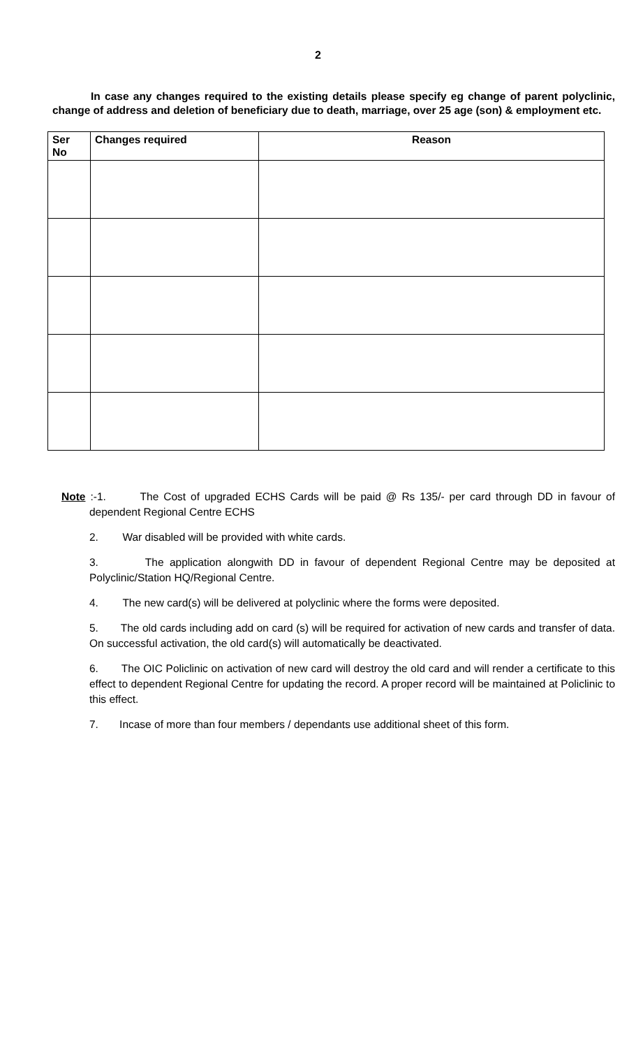2
In case any changes required to the existing details please specify eg change of parent polyclinic, change of address and deletion of beneficiary due to death, marriage, over 25 age (son) & employment etc.
| Ser No | Changes required | Reason |
| --- | --- | --- |
Note :-1. The Cost of upgraded ECHS Cards will be paid @ Rs 135/- per card through DD in favour of dependent Regional Centre ECHS
2. War disabled will be provided with white cards.
3. The application alongwith DD in favour of dependent Regional Centre may be deposited at Polyclinic/Station HQ/Regional Centre.
4. The new card(s) will be delivered at polyclinic where the forms were deposited.
5. The old cards including add on card (s) will be required for activation of new cards and transfer of data. On successful activation, the old card(s) will automatically be deactivated.
6. The OIC Policlinic on activation of new card will destroy the old card and will render a certificate to this effect to dependent Regional Centre for updating the record. A proper record will be maintained at Policlinic to this effect.
7. Incase of more than four members / dependants use additional sheet of this form.